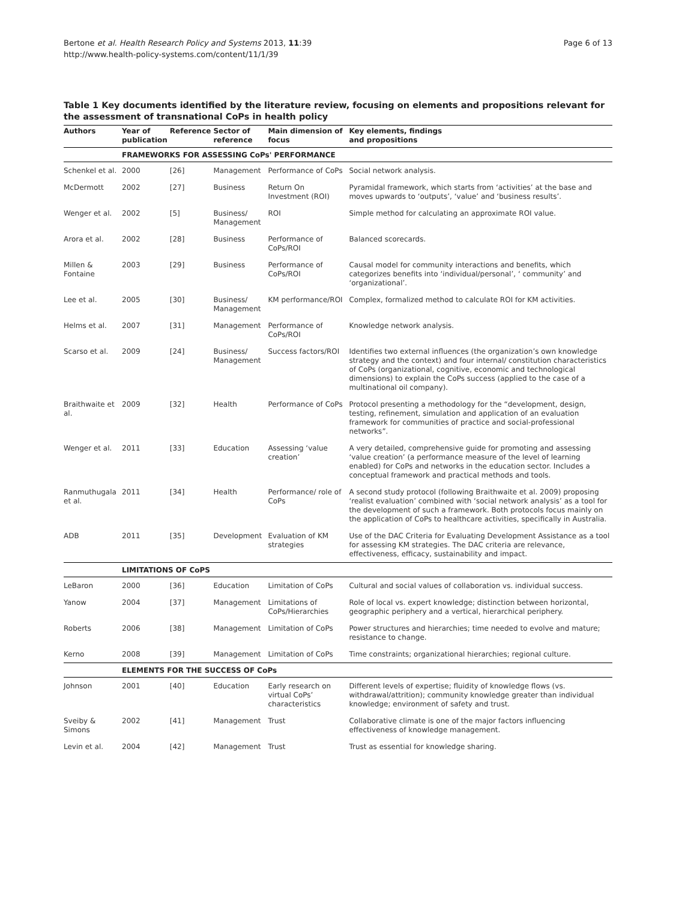Page 6 of 13 Bertone et al. Health Research Policy and Systems 2013, 11:39
http://www.health-policy-systems.com/content/11/1/39
Table 1 Key documents identified by the literature review, focusing on elements and propositions relevant for the assessment of transnational CoPs in health policy
| Authors | Year of publication | Reference | Sector of reference | Main dimension of focus | Key elements, findings and propositions |
| --- | --- | --- | --- | --- | --- |
| | FRAMEWORKS FOR ASSESSING CoPs' PERFORMANCE | | | | |
| Schenkel et al. | 2000 | [26] | Management | Performance of CoPs | Social network analysis. |
| McDermott | 2002 | [27] | Business | Return On Investment (ROI) | Pyramidal framework, which starts from ‘activities’ at the base and moves upwards to ‘outputs’, ‘value’ and ‘business results’. |
| Wenger et al. | 2002 | [5] | Business/ Management | ROI | Simple method for calculating an approximate ROI value. |
| Arora et al. | 2002 | [28] | Business | Performance of CoPs/ROI | Balanced scorecards. |
| Millen & Fontaine | 2003 | [29] | Business | Performance of CoPs/ROI | Causal model for community interactions and benefits, which categorizes benefits into ‘individual/personal’, ‘ community’ and ‘organizational’. |
| Lee et al. | 2005 | [30] | Business/ Management | KM performance/ROI | Complex, formalized method to calculate ROI for KM activities. |
| Helms et al. | 2007 | [31] | Management | Performance of CoPs/ROI | Knowledge network analysis. |
| Scarso et al. | 2009 | [24] | Business/ Management | Success factors/ROI | Identifies two external influences (the organization’s own knowledge strategy and the context) and four internal/ constitution characteristics of CoPs (organizational, cognitive, economic and technological dimensions) to explain the CoPs success (applied to the case of a multinational oil company). |
| Braithwaite et al. | 2009 | [32] | Health | Performance of CoPs | Protocol presenting a methodology for the “development, design, testing, refinement, simulation and application of an evaluation framework for communities of practice and social-professional networks”. |
| Wenger et al. | 2011 | [33] | Education | Assessing ‘value creation’ | A very detailed, comprehensive guide for promoting and assessing ‘value creation’ (a performance measure of the level of learning enabled) for CoPs and networks in the education sector. Includes a conceptual framework and practical methods and tools. |
| Ranmuthugala et al. | 2011 | [34] | Health | Performance/ role of CoPs | A second study protocol (following Braithwaite et al. 2009) proposing ‘realist evaluation’ combined with ‘social network analysis’ as a tool for the development of such a framework. Both protocols focus mainly on the application of CoPs to healthcare activities, specifically in Australia. |
| ADB | 2011 | [35] | Development | Evaluation of KM strategies | Use of the DAC Criteria for Evaluating Development Assistance as a tool for assessing KM strategies. The DAC criteria are relevance, effectiveness, efficacy, sustainability and impact. |
| | LIMITATIONS OF CoPS | | | | |
| LeBaron | 2000 | [36] | Education | Limitation of CoPs | Cultural and social values of collaboration vs. individual success. |
| Yanow | 2004 | [37] | Management | Limitations of CoPs/Hierarchies | Role of local vs. expert knowledge; distinction between horizontal, geographic periphery and a vertical, hierarchical periphery. |
| Roberts | 2006 | [38] | Management | Limitation of CoPs | Power structures and hierarchies; time needed to evolve and mature; resistance to change. |
| Kerno | 2008 | [39] | Management | Limitation of CoPs | Time constraints; organizational hierarchies; regional culture. |
| | ELEMENTS FOR THE SUCCESS OF CoPs | | | | |
| Johnson | 2001 | [40] | Education | Early research on virtual CoPs’ characteristics | Different levels of expertise; fluidity of knowledge flows (vs. withdrawal/attrition); community knowledge greater than individual knowledge; environment of safety and trust. |
| Sveiby & Simons | 2002 | [41] | Management | Trust | Collaborative climate is one of the major factors influencing effectiveness of knowledge management. |
| Levin et al. | 2004 | [42] | Management | Trust | Trust as essential for knowledge sharing. |